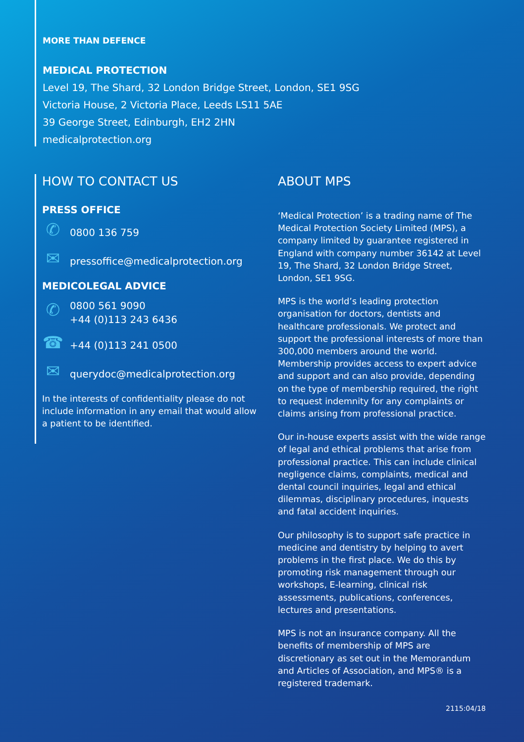MORE THAN DEFENCE
MEDICAL PROTECTION
Level 19, The Shard, 32 London Bridge Street, London, SE1 9SG
Victoria House, 2 Victoria Place, Leeds LS11 5AE
39 George Street, Edinburgh, EH2 2HN
medicalprotection.org
HOW TO CONTACT US
PRESS OFFICE
✆ 0800 136 759
✉ pressoffice@medicalprotection.org
MEDICOLEGAL ADVICE
✆ 0800 561 9090
+44 (0)113 243 6436
☎ +44 (0)113 241 0500
✉ querydoc@medicalprotection.org
In the interests of confidentiality please do not include information in any email that would allow a patient to be identified.
ABOUT MPS
‘Medical Protection’ is a trading name of The Medical Protection Society Limited (MPS), a company limited by guarantee registered in England with company number 36142 at Level 19, The Shard, 32 London Bridge Street, London, SE1 9SG.
MPS is the world’s leading protection organisation for doctors, dentists and healthcare professionals. We protect and support the professional interests of more than 300,000 members around the world. Membership provides access to expert advice and support and can also provide, depending on the type of membership required, the right to request indemnity for any complaints or claims arising from professional practice.
Our in-house experts assist with the wide range of legal and ethical problems that arise from professional practice. This can include clinical negligence claims, complaints, medical and dental council inquiries, legal and ethical dilemmas, disciplinary procedures, inquests and fatal accident inquiries.
Our philosophy is to support safe practice in medicine and dentistry by helping to avert problems in the first place. We do this by promoting risk management through our workshops, E-learning, clinical risk assessments, publications, conferences, lectures and presentations.
MPS is not an insurance company. All the benefits of membership of MPS are discretionary as set out in the Memorandum and Articles of Association, and MPS® is a registered trademark.
2115:04/18